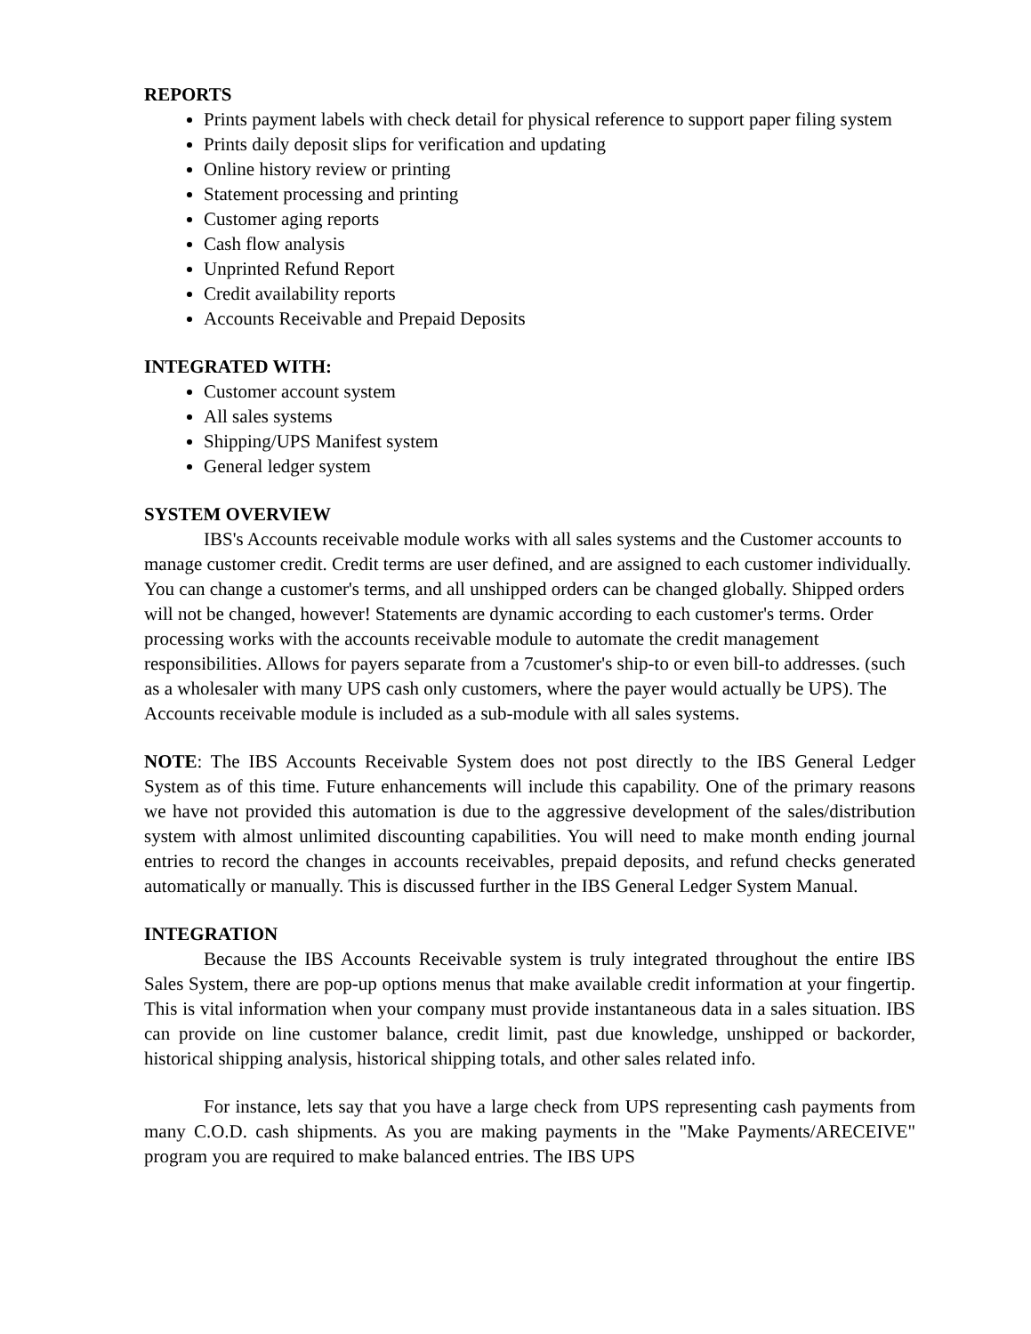REPORTS
Prints payment labels with check detail for physical reference to support paper filing system
Prints daily deposit slips for verification and updating
Online history review or printing
Statement processing and printing
Customer aging reports
Cash flow analysis
Unprinted Refund Report
Credit availability reports
Accounts Receivable and Prepaid Deposits
INTEGRATED WITH:
Customer account system
All sales systems
Shipping/UPS Manifest system
General ledger system
SYSTEM OVERVIEW
IBS's Accounts receivable module works with all sales systems and the Customer accounts to manage customer credit. Credit terms are user defined, and are assigned to each customer individually. You can change a customer's terms, and all unshipped orders can be changed globally. Shipped orders will not be changed, however! Statements are dynamic according to each customer's terms. Order processing works with the accounts receivable module to automate the credit management responsibilities. Allows for payers separate from a 7customer's ship-to or even bill-to addresses. (such as a wholesaler with many UPS cash only customers, where the payer would actually be UPS). The Accounts receivable module is included as a sub-module with all sales systems.
NOTE: The IBS Accounts Receivable System does not post directly to the IBS General Ledger System as of this time. Future enhancements will include this capability. One of the primary reasons we have not provided this automation is due to the aggressive development of the sales/distribution system with almost unlimited discounting capabilities. You will need to make month ending journal entries to record the changes in accounts receivables, prepaid deposits, and refund checks generated automatically or manually. This is discussed further in the IBS General Ledger System Manual.
INTEGRATION
Because the IBS Accounts Receivable system is truly integrated throughout the entire IBS Sales System, there are pop-up options menus that make available credit information at your fingertip. This is vital information when your company must provide instantaneous data in a sales situation. IBS can provide on line customer balance, credit limit, past due knowledge, unshipped or backorder, historical shipping analysis, historical shipping totals, and other sales related info.
For instance, lets say that you have a large check from UPS representing cash payments from many C.O.D. cash shipments. As you are making payments in the "Make Payments/ARECEIVE" program you are required to make balanced entries. The IBS UPS